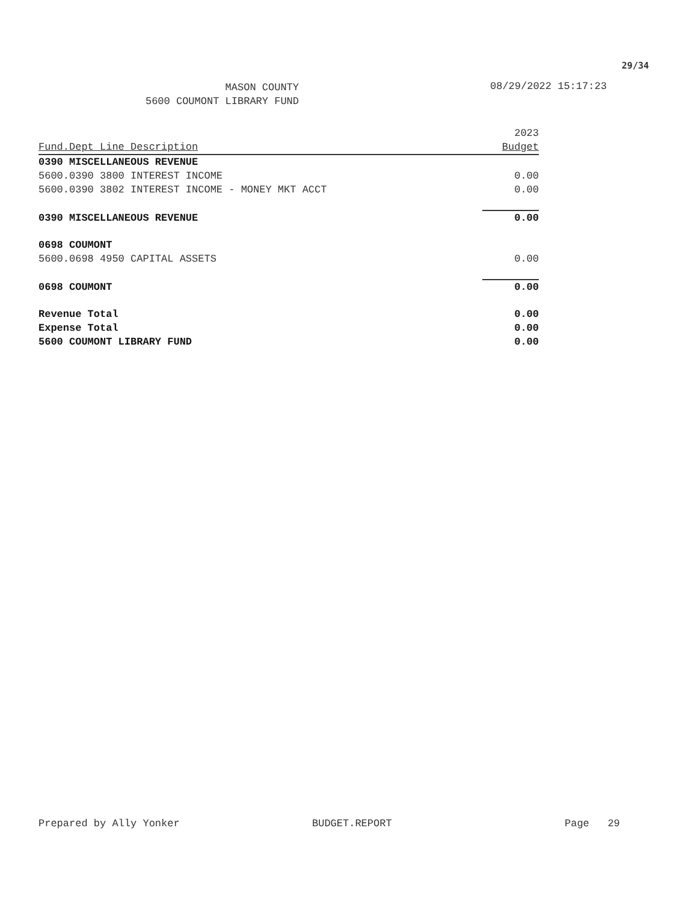29/34
MASON COUNTY
5600 COUMONT LIBRARY FUND
08/29/2022 15:17:23
| | 2023 |
| Fund.Dept Line Description | Budget |
| 0390 MISCELLANEOUS REVENUE | |
| 5600.0390 3800 INTEREST INCOME | 0.00 |
| 5600.0390 3802 INTEREST INCOME - MONEY MKT ACCT | 0.00 |
| 0390 MISCELLANEOUS REVENUE | 0.00 |
| 0698 COUMONT | |
| 5600.0698 4950 CAPITAL ASSETS | 0.00 |
| 0698 COUMONT | 0.00 |
| Revenue Total | 0.00 |
| Expense Total | 0.00 |
| 5600 COUMONT LIBRARY FUND | 0.00 |
Prepared by Ally Yonker BUDGET.REPORT Page 29